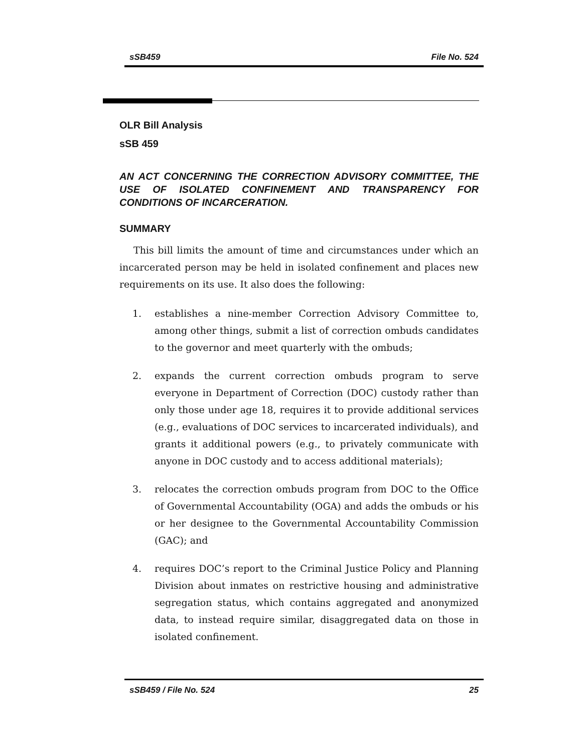sSB459 File No. 524
OLR Bill Analysis
sSB 459
AN ACT CONCERNING THE CORRECTION ADVISORY COMMITTEE, THE USE OF ISOLATED CONFINEMENT AND TRANSPARENCY FOR CONDITIONS OF INCARCERATION.
SUMMARY
This bill limits the amount of time and circumstances under which an incarcerated person may be held in isolated confinement and places new requirements on its use. It also does the following:
1. establishes a nine-member Correction Advisory Committee to, among other things, submit a list of correction ombuds candidates to the governor and meet quarterly with the ombuds;
2. expands the current correction ombuds program to serve everyone in Department of Correction (DOC) custody rather than only those under age 18, requires it to provide additional services (e.g., evaluations of DOC services to incarcerated individuals), and grants it additional powers (e.g., to privately communicate with anyone in DOC custody and to access additional materials);
3. relocates the correction ombuds program from DOC to the Office of Governmental Accountability (OGA) and adds the ombuds or his or her designee to the Governmental Accountability Commission (GAC); and
4. requires DOC’s report to the Criminal Justice Policy and Planning Division about inmates on restrictive housing and administrative segregation status, which contains aggregated and anonymized data, to instead require similar, disaggregated data on those in isolated confinement.
sSB459 / File No. 524 25